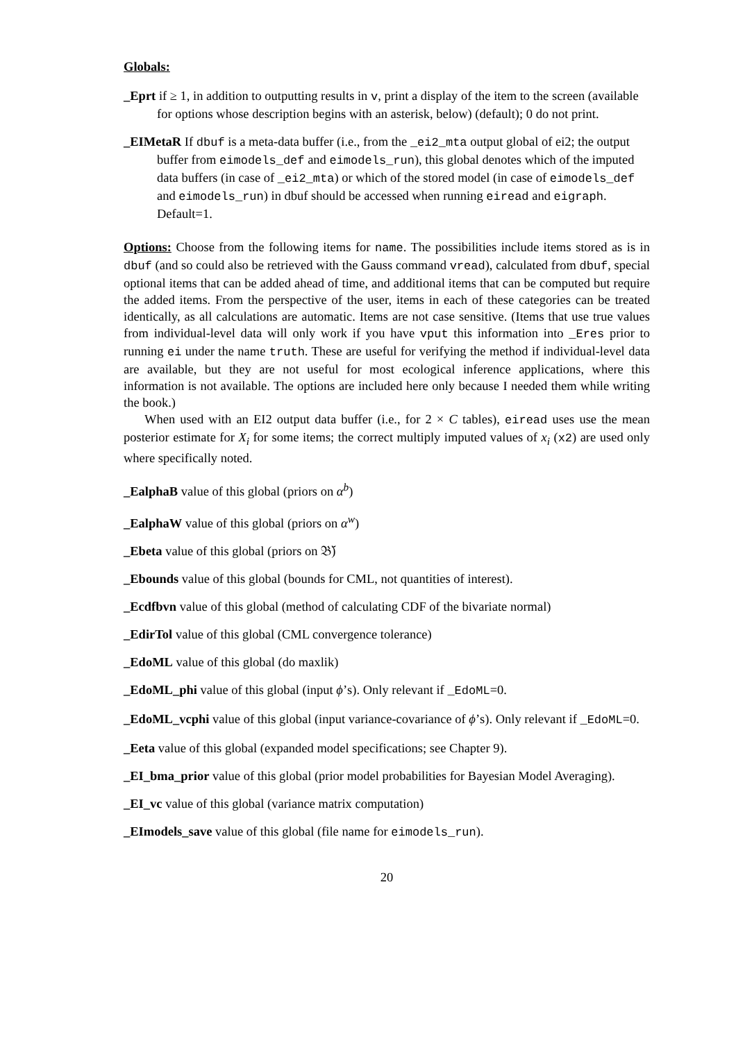Globals:
_Eprt if ≥ 1, in addition to outputting results in v, print a display of the item to the screen (available for options whose description begins with an asterisk, below) (default); 0 do not print.
_EIMetaR If dbuf is a meta-data buffer (i.e., from the _ei2_mta output global of ei2; the output buffer from eimodels_def and eimodels_run), this global denotes which of the imputed data buffers (in case of _ei2_mta) or which of the stored model (in case of eimodels_def and eimodels_run) in dbuf should be accessed when running eiread and eigraph. Default=1.
Options: Choose from the following items for name. The possibilities include items stored as is in dbuf (and so could also be retrieved with the Gauss command vread), calculated from dbuf, special optional items that can be added ahead of time, and additional items that can be computed but require the added items. From the perspective of the user, items in each of these categories can be treated identically, as all calculations are automatic. Items are not case sensitive. (Items that use true values from individual-level data will only work if you have vput this information into _Eres prior to running ei under the name truth. These are useful for verifying the method if individual-level data are available, but they are not useful for most ecological inference applications, where this information is not available. The options are included here only because I needed them while writing the book.)
When used with an EI2 output data buffer (i.e., for 2 × C tables), eiread uses use the mean posterior estimate for X<sub>i</sub> for some items; the correct multiply imputed values of x<sub>i</sub> (x2) are used only where specifically noted.
_EalphaB value of this global (priors on α<sup>b</sup>)
_EalphaW value of this global (priors on α<sup>w</sup>)
_Ebeta value of this global (priors on 𝔅̆)
_Ebounds value of this global (bounds for CML, not quantities of interest).
_Ecdfbvn value of this global (method of calculating CDF of the bivariate normal)
_EdirTol value of this global (CML convergence tolerance)
_EdoML value of this global (do maxlik)
_EdoML_phi value of this global (input ϕ’s). Only relevant if _EdoML=0.
_EdoML_vcphi value of this global (input variance-covariance of ϕ’s). Only relevant if _EdoML=0.
_Eeta value of this global (expanded model specifications; see Chapter 9).
_EI_bma_prior value of this global (prior model probabilities for Bayesian Model Averaging).
_EI_vc value of this global (variance matrix computation)
_EImodels_save value of this global (file name for eimodels_run).
20